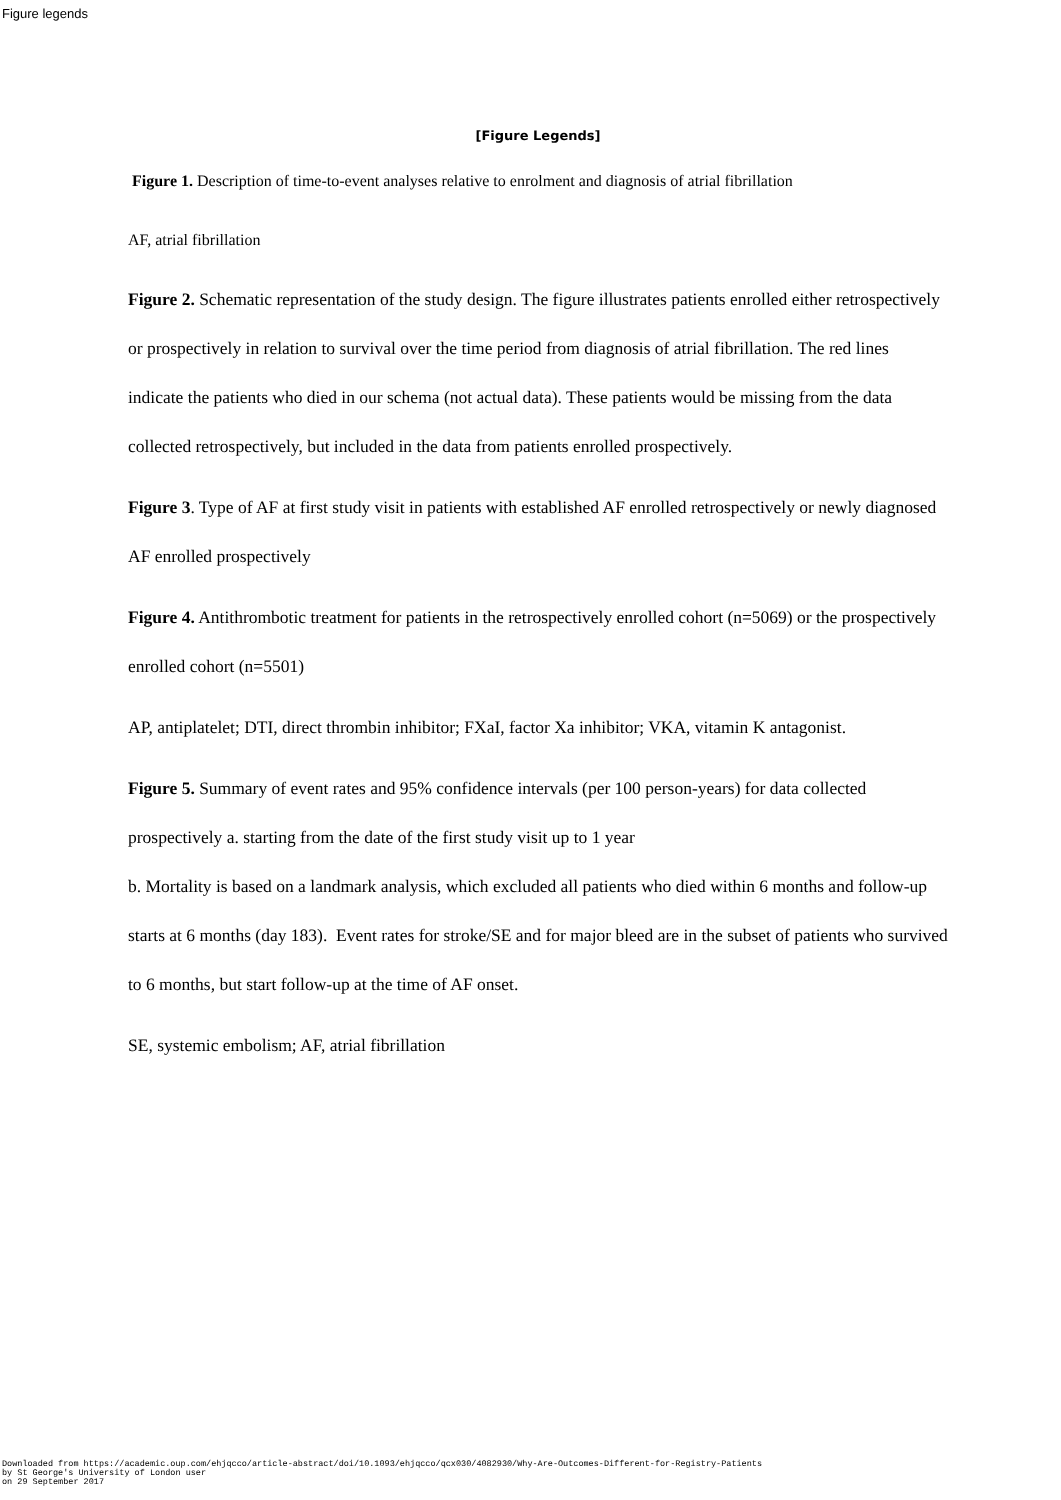Figure legends
[Figure Legends]
Figure 1. Description of time-to-event analyses relative to enrolment and diagnosis of atrial fibrillation
AF, atrial fibrillation
Figure 2. Schematic representation of the study design. The figure illustrates patients enrolled either retrospectively or prospectively in relation to survival over the time period from diagnosis of atrial fibrillation. The red lines indicate the patients who died in our schema (not actual data). These patients would be missing from the data collected retrospectively, but included in the data from patients enrolled prospectively.
Figure 3. Type of AF at first study visit in patients with established AF enrolled retrospectively or newly diagnosed AF enrolled prospectively
Figure 4. Antithrombotic treatment for patients in the retrospectively enrolled cohort (n=5069) or the prospectively enrolled cohort (n=5501)
AP, antiplatelet; DTI, direct thrombin inhibitor; FXaI, factor Xa inhibitor; VKA, vitamin K antagonist.
Figure 5. Summary of event rates and 95% confidence intervals (per 100 person-years) for data collected prospectively a. starting from the date of the first study visit up to 1 year
b. Mortality is based on a landmark analysis, which excluded all patients who died within 6 months and follow-up starts at 6 months (day 183). Event rates for stroke/SE and for major bleed are in the subset of patients who survived to 6 months, but start follow-up at the time of AF onset.
SE, systemic embolism; AF, atrial fibrillation
Downloaded from https://academic.oup.com/ehjqcco/article-abstract/doi/10.1093/ehjqcco/qcx030/4082930/Why-Are-Outcomes-Different-for-Registry-Patients
by St George's University of London user
on 29 September 2017